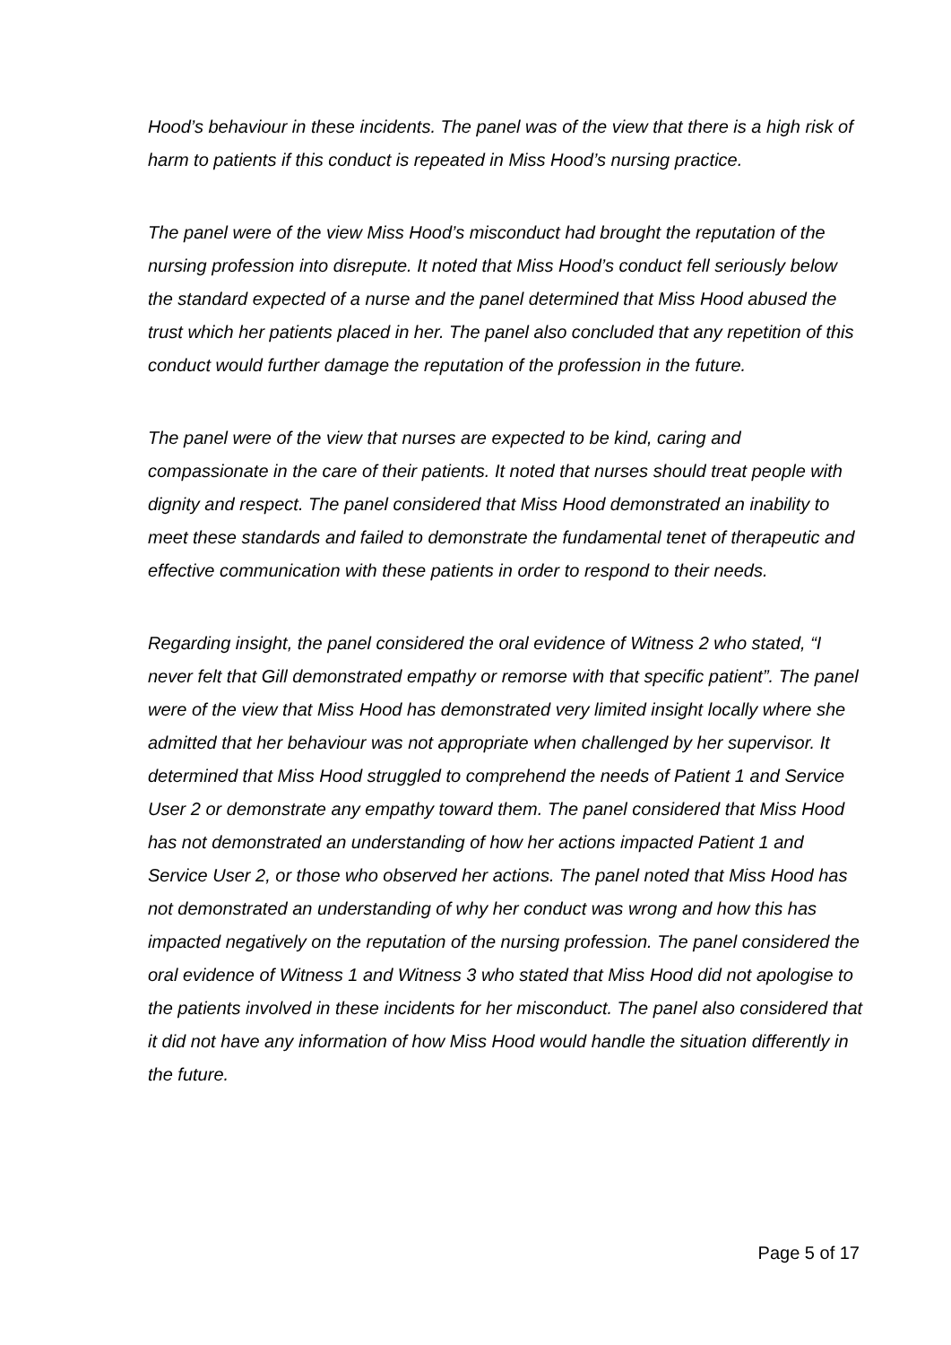Hood’s behaviour in these incidents. The panel was of the view that there is a high risk of harm to patients if this conduct is repeated in Miss Hood’s nursing practice.
The panel were of the view Miss Hood’s misconduct had brought the reputation of the nursing profession into disrepute. It noted that Miss Hood’s conduct fell seriously below the standard expected of a nurse and the panel determined that Miss Hood abused the trust which her patients placed in her. The panel also concluded that any repetition of this conduct would further damage the reputation of the profession in the future.
The panel were of the view that nurses are expected to be kind, caring and compassionate in the care of their patients. It noted that nurses should treat people with dignity and respect. The panel considered that Miss Hood demonstrated an inability to meet these standards and failed to demonstrate the fundamental tenet of therapeutic and effective communication with these patients in order to respond to their needs.
Regarding insight, the panel considered the oral evidence of Witness 2 who stated, “I never felt that Gill demonstrated empathy or remorse with that specific patient”. The panel were of the view that Miss Hood has demonstrated very limited insight locally where she admitted that her behaviour was not appropriate when challenged by her supervisor. It determined that Miss Hood struggled to comprehend the needs of Patient 1 and Service User 2 or demonstrate any empathy toward them. The panel considered that Miss Hood has not demonstrated an understanding of how her actions impacted Patient 1 and Service User 2, or those who observed her actions. The panel noted that Miss Hood has not demonstrated an understanding of why her conduct was wrong and how this has impacted negatively on the reputation of the nursing profession. The panel considered the oral evidence of Witness 1 and Witness 3 who stated that Miss Hood did not apologise to the patients involved in these incidents for her misconduct. The panel also considered that it did not have any information of how Miss Hood would handle the situation differently in the future.
Page 5 of 17